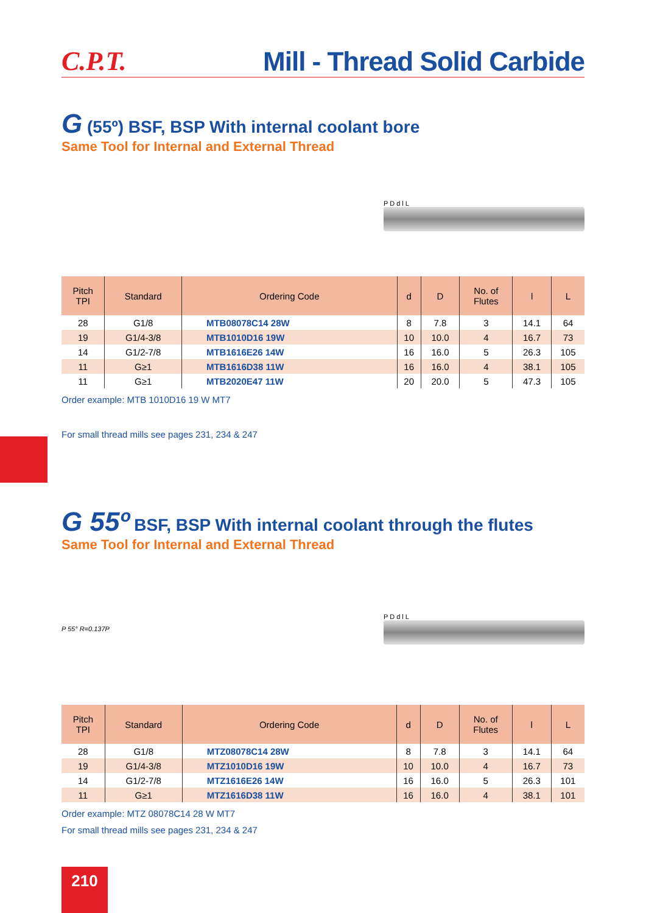C.P.T. Mill - Thread Solid Carbide
G (55º) BSF, BSP With internal coolant bore
Same Tool for Internal and External Thread
P D d l L
| Pitch TPI | Standard | Ordering Code | d | D | No. of Flutes | l | L |
| --- | --- | --- | --- | --- | --- | --- | --- |
| 28 | G1/8 | MTB08078C14 28W | 8 | 7.8 | 3 | 14.1 | 64 |
| 19 | G1/4-3/8 | MTB1010D16 19W | 10 | 10.0 | 4 | 16.7 | 73 |
| 14 | G1/2-7/8 | MTB1616E26 14W | 16 | 16.0 | 5 | 26.3 | 105 |
| 11 | G≥1 | MTB1616D38 11W | 16 | 16.0 | 4 | 38.1 | 105 |
| 11 | G≥1 | MTB2020E47 11W | 20 | 20.0 | 5 | 47.3 | 105 |
Order example: MTB 1010D16 19 W MT7
For small thread mills see pages 231, 234 & 247
G 55º BSF, BSP With internal coolant through the flutes
Same Tool for Internal and External Thread
P 55° R=0.137P P D d l L
| Pitch TPI | Standard | Ordering Code | d | D | No. of Flutes | l | L |
| --- | --- | --- | --- | --- | --- | --- | --- |
| 28 | G1/8 | MTZ08078C14 28W | 8 | 7.8 | 3 | 14.1 | 64 |
| 19 | G1/4-3/8 | MTZ1010D16 19W | 10 | 10.0 | 4 | 16.7 | 73 |
| 14 | G1/2-7/8 | MTZ1616E26 14W | 16 | 16.0 | 5 | 26.3 | 101 |
| 11 | G≥1 | MTZ1616D38 11W | 16 | 16.0 | 4 | 38.1 | 101 |
Order example: MTZ 08078C14 28 W MT7
For small thread mills see pages 231, 234 & 247
210